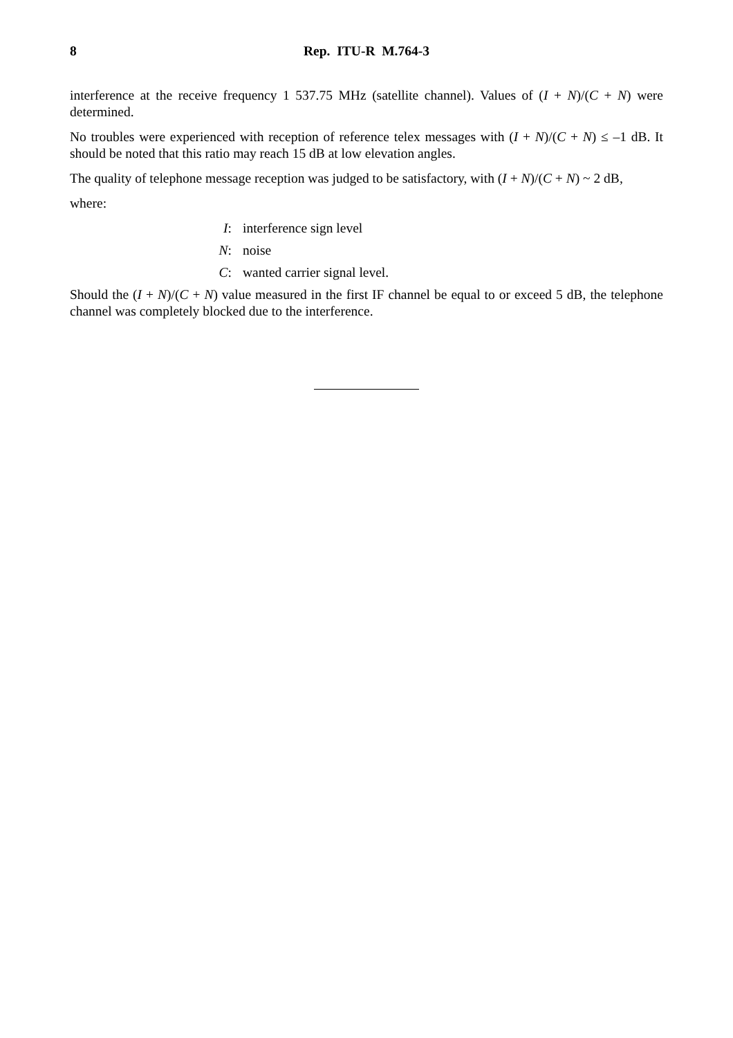8 Rep. ITU-R M.764-3
interference at the receive frequency 1 537.75 MHz (satellite channel). Values of (I + N)/(C + N) were determined.
No troubles were experienced with reception of reference telex messages with (I + N)/(C + N) ≤ –1 dB. It should be noted that this ratio may reach 15 dB at low elevation angles.
The quality of telephone message reception was judged to be satisfactory, with (I + N)/(C + N) ~ 2 dB,
where:
I: interference sign level
N: noise
C: wanted carrier signal level.
Should the (I + N)/(C + N) value measured in the first IF channel be equal to or exceed 5 dB, the telephone channel was completely blocked due to the interference.